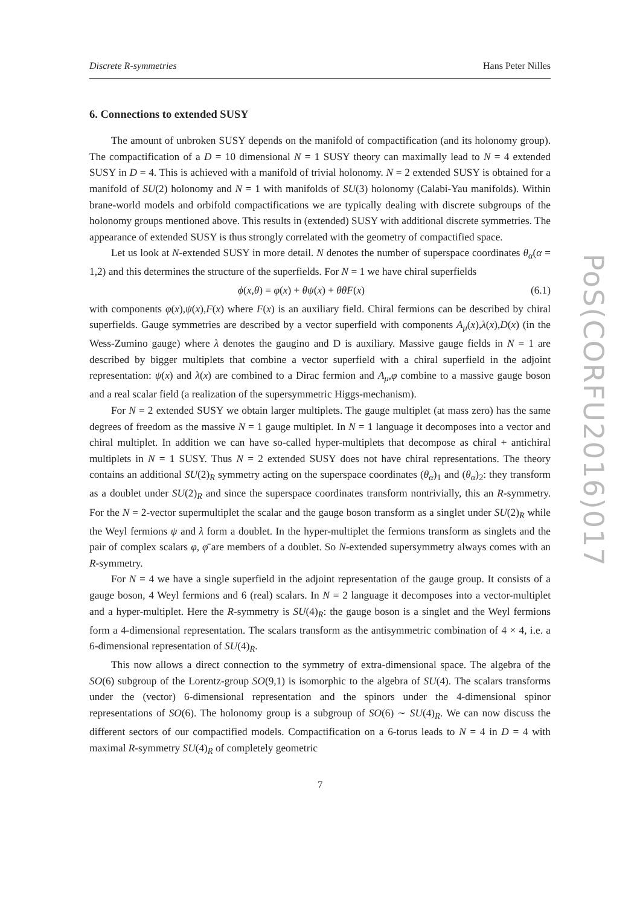Discrete R-symmetries Hans Peter Nilles
6. Connections to extended SUSY
The amount of unbroken SUSY depends on the manifold of compactification (and its holonomy group). The compactification of a D = 10 dimensional N = 1 SUSY theory can maximally lead to N = 4 extended SUSY in D = 4. This is achieved with a manifold of trivial holonomy. N = 2 extended SUSY is obtained for a manifold of SU(2) holonomy and N = 1 with manifolds of SU(3) holonomy (Calabi-Yau manifolds). Within brane-world models and orbifold compactifications we are typically dealing with discrete subgroups of the holonomy groups mentioned above. This results in (extended) SUSY with additional discrete symmetries. The appearance of extended SUSY is thus strongly correlated with the geometry of compactified space.
Let us look at N-extended SUSY in more detail. N denotes the number of superspace coordinates θ<sub>α</sub>(α = 1,2) and this determines the structure of the superfields. For N = 1 we have chiral superfields
ϕ(x,θ) = φ(x) + θψ(x) + θθF(x) (6.1)
with components φ(x),ψ(x),F(x) where F(x) is an auxiliary field. Chiral fermions can be described by chiral superfields. Gauge symmetries are described by a vector superfield with components A<sub>μ</sub>(x),λ(x),D(x) (in the Wess-Zumino gauge) where λ denotes the gaugino and D is auxiliary. Massive gauge fields in N = 1 are described by bigger multiplets that combine a vector superfield with a chiral superfield in the adjoint representation: ψ(x) and λ(x) are combined to a Dirac fermion and A<sub>μ</sub>,φ combine to a massive gauge boson and a real scalar field (a realization of the supersymmetric Higgs-mechanism).
For N = 2 extended SUSY we obtain larger multiplets. The gauge multiplet (at mass zero) has the same degrees of freedom as the massive N = 1 gauge multiplet. In N = 1 language it decomposes into a vector and chiral multiplet. In addition we can have so-called hyper-multiplets that decompose as chiral + antichiral multiplets in N = 1 SUSY. Thus N = 2 extended SUSY does not have chiral representations. The theory contains an additional SU(2)<sub>R</sub> symmetry acting on the superspace coordinates (θ<sub>α</sub>)<sub>1</sub> and (θ<sub>α</sub>)<sub>2</sub>: they transform as a doublet under SU(2)<sub>R</sub> and since the superspace coordinates transform nontrivially, this an R-symmetry. For the N = 2-vector supermultiplet the scalar and the gauge boson transform as a singlet under SU(2)<sub>R</sub> while the Weyl fermions ψ and λ form a doublet. In the hyper-multiplet the fermions transform as singlets and the pair of complex scalars φ, φ̄ are members of a doublet. So N-extended supersymmetry always comes with an R-symmetry.
For N = 4 we have a single superfield in the adjoint representation of the gauge group. It consists of a gauge boson, 4 Weyl fermions and 6 (real) scalars. In N = 2 language it decomposes into a vector-multiplet and a hyper-multiplet. Here the R-symmetry is SU(4)<sub>R</sub>: the gauge boson is a singlet and the Weyl fermions form a 4-dimensional representation. The scalars transform as the antisymmetric combination of 4 × 4, i.e. a 6-dimensional representation of SU(4)<sub>R</sub>.
This now allows a direct connection to the symmetry of extra-dimensional space. The algebra of the SO(6) subgroup of the Lorentz-group SO(9,1) is isomorphic to the algebra of SU(4). The scalars transforms under the (vector) 6-dimensional representation and the spinors under the 4-dimensional spinor representations of SO(6). The holonomy group is a subgroup of SO(6) ∼ SU(4)<sub>R</sub>. We can now discuss the different sectors of our compactified models. Compactification on a 6-torus leads to N = 4 in D = 4 with maximal R-symmetry SU(4)<sub>R</sub> of completely geometric
7
PoS(CORFU2016)017